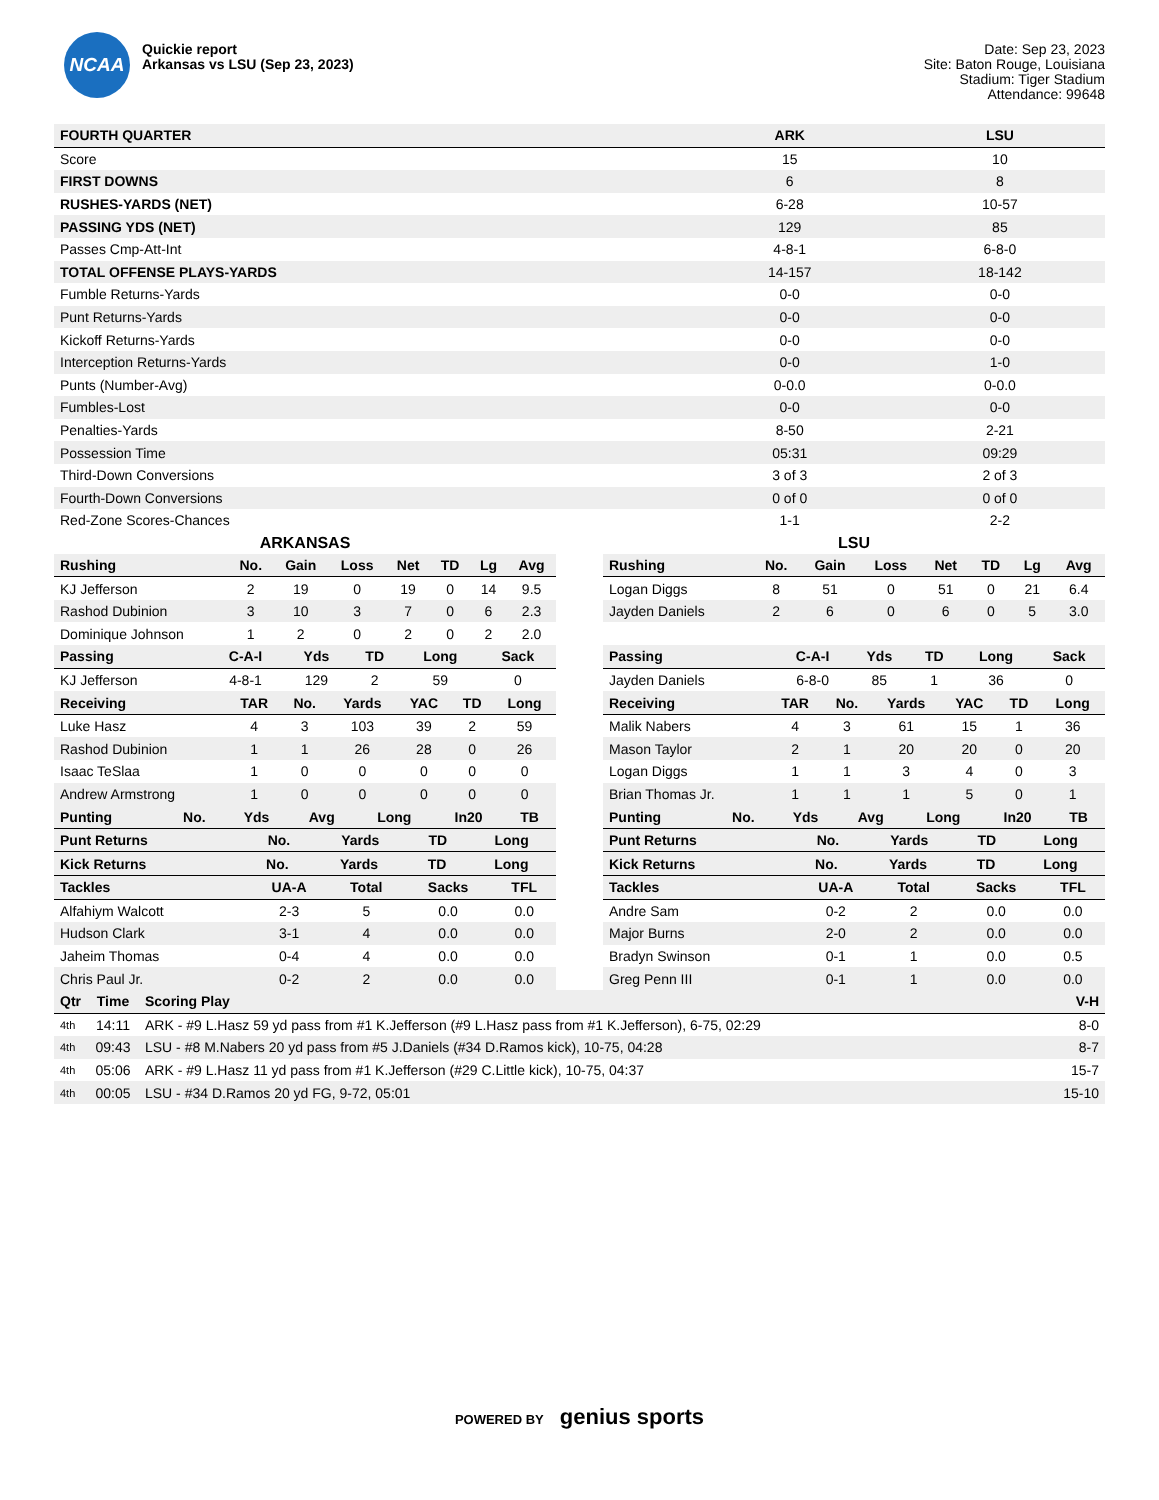NCAA
Quickie report
Arkansas vs LSU (Sep 23, 2023)
Date: Sep 23, 2023
Site: Baton Rouge, Louisiana
Stadium: Tiger Stadium
Attendance: 99648
| FOURTH QUARTER | ARK | LSU |
| --- | --- | --- |
| Score | 15 | 10 |
| FIRST DOWNS | 6 | 8 |
| RUSHES-YARDS (NET) | 6-28 | 10-57 |
| PASSING YDS (NET) | 129 | 85 |
| Passes Cmp-Att-Int | 4-8-1 | 6-8-0 |
| TOTAL OFFENSE PLAYS-YARDS | 14-157 | 18-142 |
| Fumble Returns-Yards | 0-0 | 0-0 |
| Punt Returns-Yards | 0-0 | 0-0 |
| Kickoff Returns-Yards | 0-0 | 0-0 |
| Interception Returns-Yards | 0-0 | 1-0 |
| Punts (Number-Avg) | 0-0.0 | 0-0.0 |
| Fumbles-Lost | 0-0 | 0-0 |
| Penalties-Yards | 8-50 | 2-21 |
| Possession Time | 05:31 | 09:29 |
| Third-Down Conversions | 3 of 3 | 2 of 3 |
| Fourth-Down Conversions | 0 of 0 | 0 of 0 |
| Red-Zone Scores-Chances | 1-1 | 2-2 |
ARKANSAS
| Rushing | No. | Gain | Loss | Net | TD | Lg | Avg |
| --- | --- | --- | --- | --- | --- | --- | --- |
| KJ Jefferson | 2 | 19 | 0 | 19 | 0 | 14 | 9.5 |
| Rashod Dubinion | 3 | 10 | 3 | 7 | 0 | 6 | 2.3 |
| Dominique Johnson | 1 | 2 | 0 | 2 | 0 | 2 | 2.0 |
| Passing | C-A-I | Yds | TD | Long | Sack |
| --- | --- | --- | --- | --- | --- |
| KJ Jefferson | 4-8-1 | 129 | 2 | 59 | 0 |
| Receiving | TAR | No. | Yards | YAC | TD | Long |
| --- | --- | --- | --- | --- | --- | --- |
| Luke Hasz | 4 | 3 | 103 | 39 | 2 | 59 |
| Rashod Dubinion | 1 | 1 | 26 | 28 | 0 | 26 |
| Isaac TeSlaa | 1 | 0 | 0 | 0 | 0 | 0 |
| Andrew Armstrong | 1 | 0 | 0 | 0 | 0 | 0 |
| Punting | No. | Yds | Avg | Long | In20 | TB |
| --- | --- | --- | --- | --- | --- | --- |
| Punt Returns | No. | Yards | TD | Long |
| --- | --- | --- | --- | --- |
| Kick Returns | No. | Yards | TD | Long |
| --- | --- | --- | --- | --- |
| Tackles | UA-A | Total | Sacks | TFL |
| --- | --- | --- | --- | --- |
| Alfahiym Walcott | 2-3 | 5 | 0.0 | 0.0 |
| Hudson Clark | 3-1 | 4 | 0.0 | 0.0 |
| Jaheim Thomas | 0-4 | 4 | 0.0 | 0.0 |
| Chris Paul Jr. | 0-2 | 2 | 0.0 | 0.0 |
LSU
| Rushing | No. | Gain | Loss | Net | TD | Lg | Avg |
| --- | --- | --- | --- | --- | --- | --- | --- |
| Logan Diggs | 8 | 51 | 0 | 51 | 0 | 21 | 6.4 |
| Jayden Daniels | 2 | 6 | 0 | 6 | 0 | 5 | 3.0 |
| Passing | C-A-I | Yds | TD | Long | Sack |
| --- | --- | --- | --- | --- | --- |
| Jayden Daniels | 6-8-0 | 85 | 1 | 36 | 0 |
| Receiving | TAR | No. | Yards | YAC | TD | Long |
| --- | --- | --- | --- | --- | --- | --- |
| Malik Nabers | 4 | 3 | 61 | 15 | 1 | 36 |
| Mason Taylor | 2 | 1 | 20 | 20 | 0 | 20 |
| Logan Diggs | 1 | 1 | 3 | 4 | 0 | 3 |
| Brian Thomas Jr. | 1 | 1 | 1 | 5 | 0 | 1 |
| Punting | No. | Yds | Avg | Long | In20 | TB |
| --- | --- | --- | --- | --- | --- | --- |
| Punt Returns | No. | Yards | TD | Long |
| --- | --- | --- | --- | --- |
| Kick Returns | No. | Yards | TD | Long |
| --- | --- | --- | --- | --- |
| Tackles | UA-A | Total | Sacks | TFL |
| --- | --- | --- | --- | --- |
| Andre Sam | 0-2 | 2 | 0.0 | 0.0 |
| Major Burns | 2-0 | 2 | 0.0 | 0.0 |
| Bradyn Swinson | 0-1 | 1 | 0.0 | 0.5 |
| Greg Penn III | 0-1 | 1 | 0.0 | 0.0 |
| Qtr | Time | Scoring Play | V-H |
| --- | --- | --- | --- |
| 4th | 14:11 | ARK - #9 L.Hasz 59 yd pass from #1 K.Jefferson (#9 L.Hasz pass from #1 K.Jefferson), 6-75, 02:29 | 8-0 |
| 4th | 09:43 | LSU - #8 M.Nabers 20 yd pass from #5 J.Daniels (#34 D.Ramos kick), 10-75, 04:28 | 8-7 |
| 4th | 05:06 | ARK - #9 L.Hasz 11 yd pass from #1 K.Jefferson (#29 C.Little kick), 10-75, 04:37 | 15-7 |
| 4th | 00:05 | LSU - #34 D.Ramos 20 yd FG, 9-72, 05:01 | 15-10 |
POWERED BY genius sports